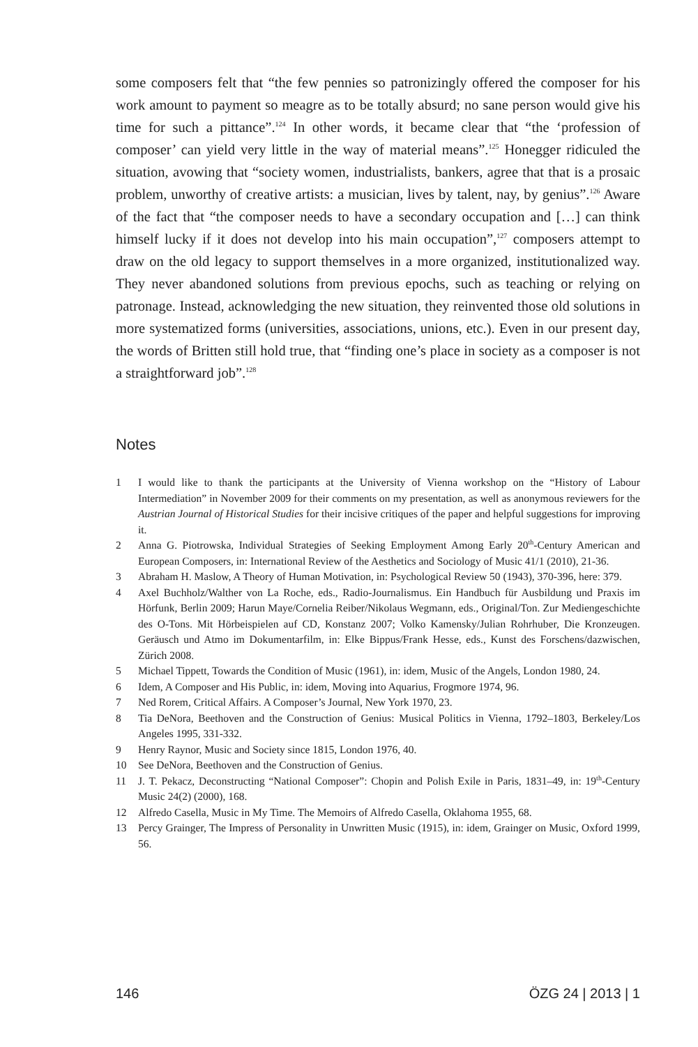some composers felt that “the few pennies so patronizingly offered the composer for his work amount to payment so meagre as to be totally absurd; no sane person would give his time for such a pittance”.<sup>124</sup> In other words, it became clear that “the ‘profession of composer’ can yield very little in the way of material means”.<sup>125</sup> Honegger ridiculed the situation, avowing that “society women, industrialists, bankers, agree that that is a prosaic problem, unworthy of creative artists: a musician, lives by talent, nay, by genius”.<sup>126</sup> Aware of the fact that “the composer needs to have a secondary occupation and […] can think himself lucky if it does not develop into his main occupation”,<sup>127</sup> composers attempt to draw on the old legacy to support themselves in a more organized, institutionalized way. They never abandoned solutions from previous epochs, such as teaching or relying on patronage. Instead, acknowledging the new situation, they reinvented those old solutions in more systematized forms (universities, associations, unions, etc.). Even in our present day, the words of Britten still hold true, that “finding one’s place in society as a composer is not a straightforward job”.<sup>128</sup>
Notes
1 I would like to thank the participants at the University of Vienna workshop on the “History of Labour Intermediation” in November 2009 for their comments on my presentation, as well as anonymous reviewers for the Austrian Journal of Historical Studies for their incisive critiques of the paper and helpful suggestions for improving it.
2 Anna G. Piotrowska, Individual Strategies of Seeking Employment Among Early 20<sup>th</sup>-Century American and European Composers, in: International Review of the Aesthetics and Sociology of Music 41/1 (2010), 21-36.
3 Abraham H. Maslow, A Theory of Human Motivation, in: Psychological Review 50 (1943), 370-396, here: 379.
4 Axel Buchholz/Walther von La Roche, eds., Radio-Journalismus. Ein Handbuch für Ausbildung und Praxis im Hörfunk, Berlin 2009; Harun Maye/Cornelia Reiber/Nikolaus Wegmann, eds., Original/Ton. Zur Mediengeschichte des O-Tons. Mit Hörbeispielen auf CD, Konstanz 2007; Volko Kamensky/Julian Rohrhuber, Die Kronzeugen. Geräusch und Atmo im Dokumentarfilm, in: Elke Bippus/Frank Hesse, eds., Kunst des Forschens/dazwischen, Zürich 2008.
5 Michael Tippett, Towards the Condition of Music (1961), in: idem, Music of the Angels, London 1980, 24.
6 Idem, A Composer and His Public, in: idem, Moving into Aquarius, Frogmore 1974, 96.
7 Ned Rorem, Critical Affairs. A Composer’s Journal, New York 1970, 23.
8 Tia DeNora, Beethoven and the Construction of Genius: Musical Politics in Vienna, 1792–1803, Berkeley/Los Angeles 1995, 331-332.
9 Henry Raynor, Music and Society since 1815, London 1976, 40.
10 See DeNora, Beethoven and the Construction of Genius.
11 J. T. Pekacz, Deconstructing “National Composer”: Chopin and Polish Exile in Paris, 1831–49, in: 19<sup>th</sup>-Century Music 24(2) (2000), 168.
12 Alfredo Casella, Music in My Time. The Memoirs of Alfredo Casella, Oklahoma 1955, 68.
13 Percy Grainger, The Impress of Personality in Unwritten Music (1915), in: idem, Grainger on Music, Oxford 1999, 56.
146 ÖZG 24 | 2013 | 1